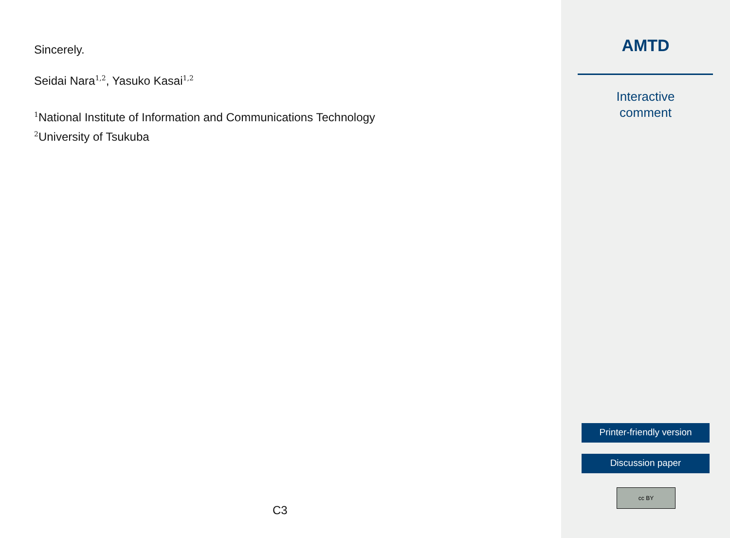Sincerely.
Seidai Nara<sup>1,2</sup>, Yasuko Kasai<sup>1,2</sup>
<sup>1</sup> National Institute of Information and Communications Technology
<sup>2</sup> University of Tsukuba
C3
AMTD
Interactive
comment
Printer-friendly version
Discussion paper
cc BY